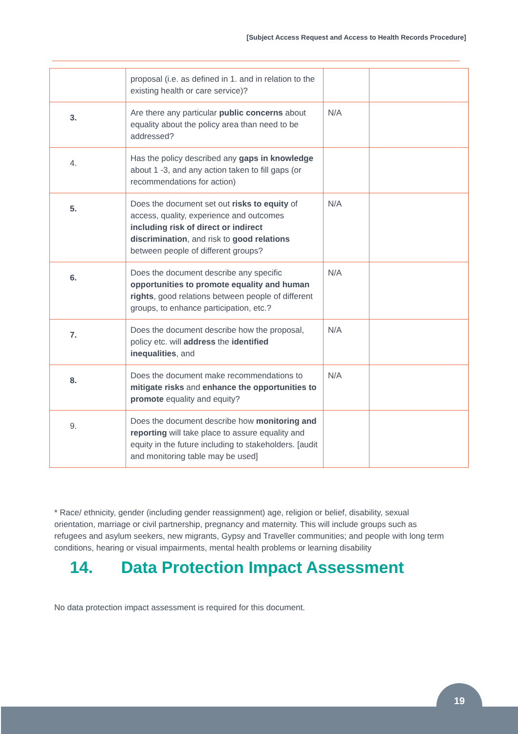[Subject Access Request and Access to Health Records Procedure]
| | proposal (i.e. as defined in 1. and in relation to the existing health or care service)? | | |
| 3. | Are there any particular public concerns about equality about the policy area than need to be addressed? | N/A | |
| 4. | Has the policy described any gaps in knowledge about 1 -3, and any action taken to fill gaps (or recommendations for action) | | |
| 5. | Does the document set out risks to equity of access, quality, experience and outcomes including risk of direct or indirect discrimination , and risk to good relations between people of different groups? | N/A | |
| 6. | Does the document describe any specific opportunities to promote equality and human rights , good relations between people of different groups, to enhance participation, etc.? | N/A | |
| 7. | Does the document describe how the proposal, policy etc. will address the identified inequalities , and | N/A | |
| 8. | Does the document make recommendations to mitigate risks and enhance the opportunities to promote equality and equity? | N/A | |
| 9. | Does the document describe how monitoring and reporting will take place to assure equality and equity in the future including to stakeholders. [audit and monitoring table may be used] | | |
* Race/ ethnicity, gender (including gender reassignment) age, religion or belief, disability, sexual orientation, marriage or civil partnership, pregnancy and maternity. This will include groups such as refugees and asylum seekers, new migrants, Gypsy and Traveller communities; and people with long term conditions, hearing or visual impairments, mental health problems or learning disability
14. Data Protection Impact Assessment
No data protection impact assessment is required for this document.
19